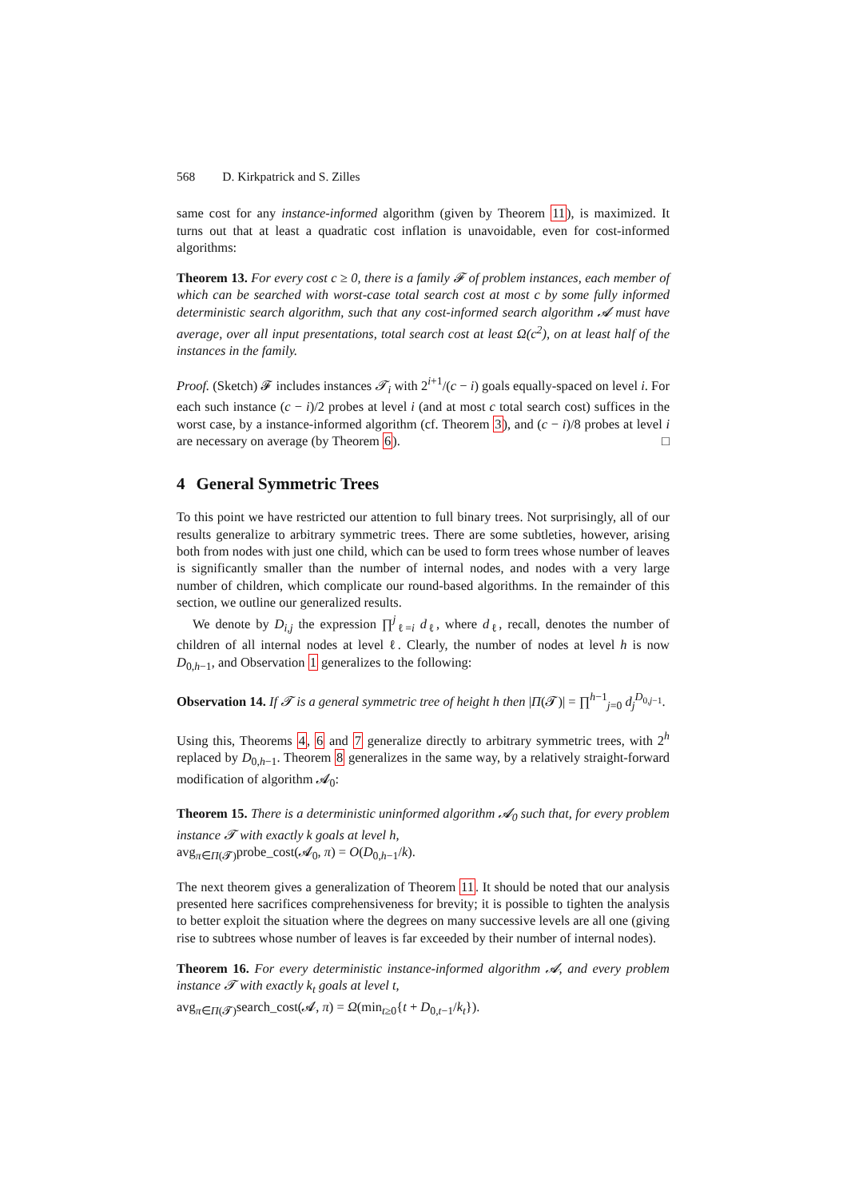568 D. Kirkpatrick and S. Zilles
same cost for any instance-informed algorithm (given by Theorem 11), is maximized. It turns out that at least a quadratic cost inflation is unavoidable, even for cost-informed algorithms:
Theorem 13. For every cost c ≥ 0, there is a family 𝓕 of problem instances, each member of which can be searched with worst-case total search cost at most c by some fully informed deterministic search algorithm, such that any cost-informed search algorithm 𝓐 must have average, over all input presentations, total search cost at least Ω(c<sup>2</sup>), on at least half of the instances in the family.
Proof. (Sketch) 𝓕 includes instances 𝓣<sub>i</sub> with 2<sup>i+1</sup>/(c − i) goals equally-spaced on level i. For each such instance (c − i)/2 probes at level i (and at most c total search cost) suffices in the worst case, by a instance-informed algorithm (cf. Theorem 3), and (c − i)/8 probes at level i are necessary on average (by Theorem 6). □
4 General Symmetric Trees
To this point we have restricted our attention to full binary trees. Not surprisingly, all of our results generalize to arbitrary symmetric trees. There are some subtleties, however, arising both from nodes with just one child, which can be used to form trees whose number of leaves is significantly smaller than the number of internal nodes, and nodes with a very large number of children, which complicate our round-based algorithms. In the remainder of this section, we outline our generalized results.
We denote by D<sub>i,j</sub> the expression ∏<sup>j</sup><sub>ℓ=i</sub> d<sub>ℓ</sub>, where d<sub>ℓ</sub>, recall, denotes the number of children of all internal nodes at level ℓ. Clearly, the number of nodes at level h is now D<sub>0,h−1</sub>, and Observation 1 generalizes to the following:
Observation 14. If 𝓣 is a general symmetric tree of height h then |Π(𝓣)| = ∏<sup>h−1</sup><sub>j=0</sub> d<sub>j</sub><sup>D<sub>0,j−1</sub></sup>.
Using this, Theorems 4, 6 and 7 generalize directly to arbitrary symmetric trees, with 2<sup>h</sup> replaced by D<sub>0,h−1</sub>. Theorem 8 generalizes in the same way, by a relatively straight-forward modification of algorithm 𝓐<sub>0</sub>:
Theorem 15. There is a deterministic uninformed algorithm 𝓐<sub>0</sub> such that, for every problem instance 𝓣 with exactly k goals at level h,
avg<sub>π∈Π(𝓣)</sub>probe_cost(𝓐<sub>0</sub>, π) = O(D<sub>0,h−1</sub>/k).
The next theorem gives a generalization of Theorem 11. It should be noted that our analysis presented here sacrifices comprehensiveness for brevity; it is possible to tighten the analysis to better exploit the situation where the degrees on many successive levels are all one (giving rise to subtrees whose number of leaves is far exceeded by their number of internal nodes).
Theorem 16. For every deterministic instance-informed algorithm 𝓐, and every problem instance 𝓣 with exactly k<sub>t</sub> goals at level t,
avg<sub>π∈Π(𝓣)</sub>search_cost(𝓐, π) = Ω(min<sub>t≥0</sub>{t + D<sub>0,t−1</sub>/k<sub>t</sub>}).